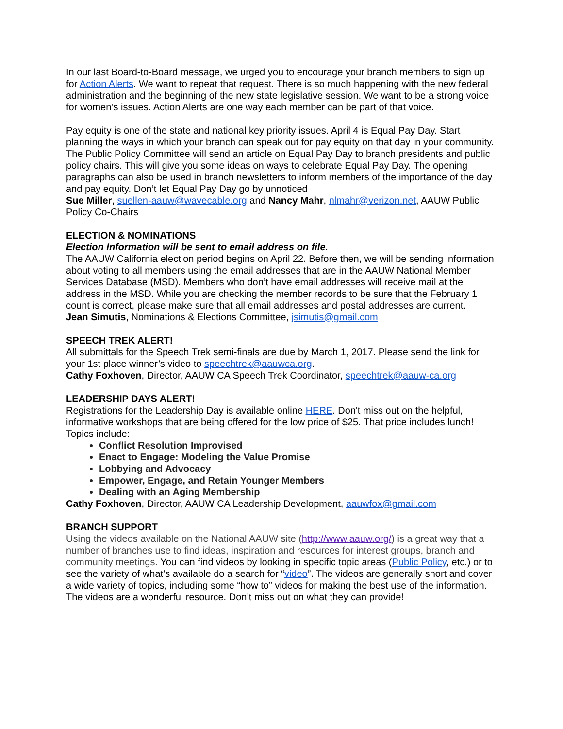In our last Board-to-Board message, we urged you to encourage your branch members to sign up for Action Alerts. We want to repeat that request. There is so much happening with the new federal administration and the beginning of the new state legislative session. We want to be a strong voice for women’s issues. Action Alerts are one way each member can be part of that voice.
Pay equity is one of the state and national key priority issues. April 4 is Equal Pay Day. Start planning the ways in which your branch can speak out for pay equity on that day in your community. The Public Policy Committee will send an article on Equal Pay Day to branch presidents and public policy chairs. This will give you some ideas on ways to celebrate Equal Pay Day. The opening paragraphs can also be used in branch newsletters to inform members of the importance of the day and pay equity. Don’t let Equal Pay Day go by unnoticed
Sue Miller, suellen-aauw@wavecable.org and Nancy Mahr, nlmahr@verizon.net, AAUW Public Policy Co-Chairs
ELECTION & NOMINATIONS
Election Information will be sent to email address on file.
The AAUW California election period begins on April 22. Before then, we will be sending information about voting to all members using the email addresses that are in the AAUW National Member Services Database (MSD). Members who don’t have email addresses will receive mail at the address in the MSD. While you are checking the member records to be sure that the February 1 count is correct, please make sure that all email addresses and postal addresses are current.
Jean Simutis, Nominations & Elections Committee, jsimutis@gmail.com
SPEECH TREK ALERT!
All submittals for the Speech Trek semi-finals are due by March 1, 2017. Please send the link for your 1st place winner’s video to speechtrek@aauwca.org.
Cathy Foxhoven, Director, AAUW CA Speech Trek Coordinator, speechtrek@aauw-ca.org
LEADERSHIP DAYS ALERT!
Registrations for the Leadership Day is available online HERE. Don't miss out on the helpful, informative workshops that are being offered for the low price of $25. That price includes lunch!
Topics include:
Conflict Resolution Improvised
Enact to Engage: Modeling the Value Promise
Lobbying and Advocacy
Empower, Engage, and Retain Younger Members
Dealing with an Aging Membership
Cathy Foxhoven, Director, AAUW CA Leadership Development, aauwfox@gmail.com
BRANCH SUPPORT
Using the videos available on the National AAUW site (http://www.aauw.org/) is a great way that a number of branches use to find ideas, inspiration and resources for interest groups, branch and community meetings. You can find videos by looking in specific topic areas (Public Policy, etc.) or to see the variety of what’s available do a search for “video”. The videos are generally short and cover a wide variety of topics, including some “how to” videos for making the best use of the information. The videos are a wonderful resource. Don’t miss out on what they can provide!